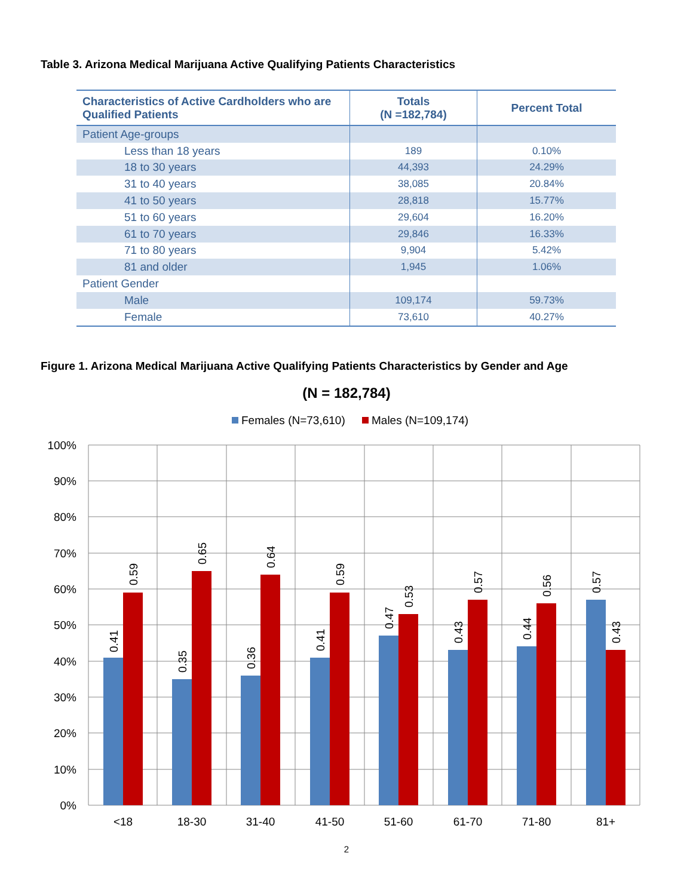Table 3. Arizona Medical Marijuana Active Qualifying Patients Characteristics
| Characteristics of Active Cardholders who are Qualified Patients | Totals (N =182,784) | Percent Total |
| --- | --- | --- |
| Patient Age-groups | | |
| Less than 18 years | 189 | 0.10% |
| 18 to 30 years | 44,393 | 24.29% |
| 31 to 40 years | 38,085 | 20.84% |
| 41 to 50 years | 28,818 | 15.77% |
| 51 to 60 years | 29,604 | 16.20% |
| 61 to 70 years | 29,846 | 16.33% |
| 71 to 80 years | 9,904 | 5.42% |
| 81 and older | 1,945 | 1.06% |
| Patient Gender | | |
| Male | 109,174 | 59.73% |
| Female | 73,610 | 40.27% |
Figure 1. Arizona Medical Marijuana Active Qualifying Patients Characteristics by Gender and Age
(N = 182,784)
Females (N=73,610)
Males (N=109,174)
100%
90%
80%
70%
60%
50%
40%
30%
20%
10%
0%
0.41
0.59
0.35
0.65
0.36
0.64
0.41
0.59
0.47
0.53
0.43
0.57
0.44
0.56
0.57
0.43
<18
18-30
31-40
41-50
51-60
61-70
71-80
81+
2